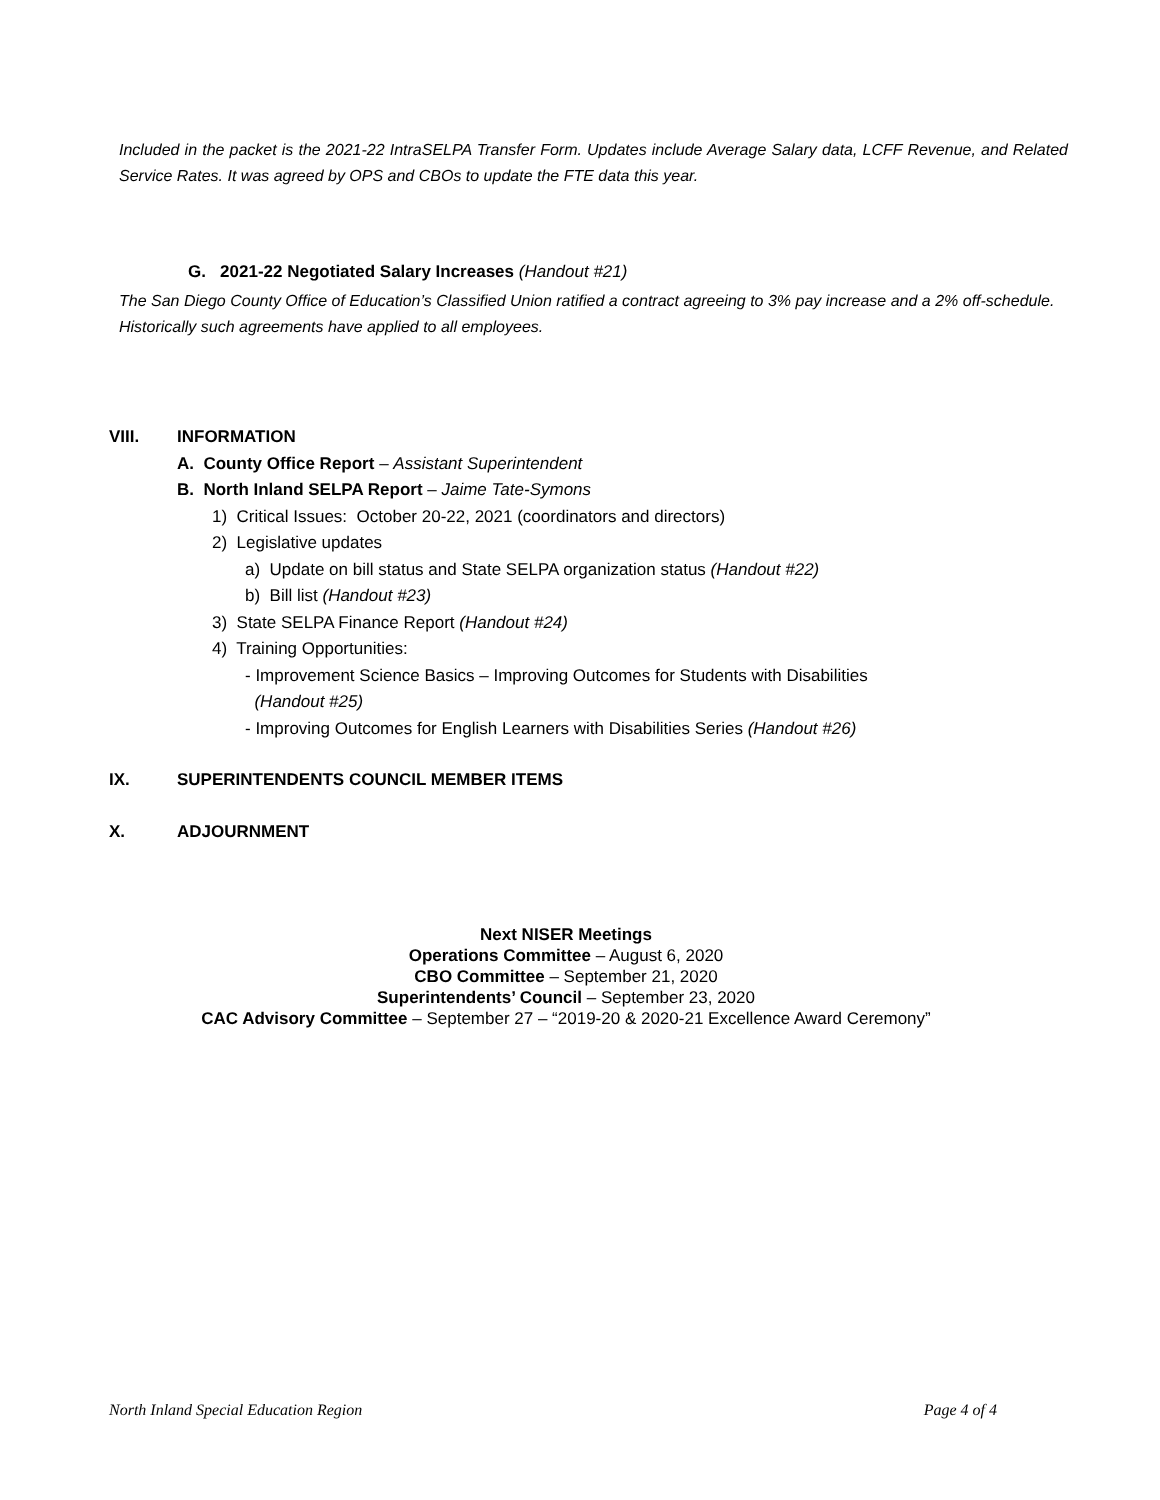Included in the packet is the 2021-22 IntraSELPA Transfer Form. Updates include Average Salary data, LCFF Revenue, and Related Service Rates. It was agreed by OPS and CBOs to update the FTE data this year.
G. 2021-22 Negotiated Salary Increases (Handout #21)
The San Diego County Office of Education’s Classified Union ratified a contract agreeing to 3% pay increase and a 2% off-schedule. Historically such agreements have applied to all employees.
VIII. INFORMATION
A. County Office Report – Assistant Superintendent
B. North Inland SELPA Report – Jaime Tate-Symons
1) Critical Issues: October 20-22, 2021 (coordinators and directors)
2) Legislative updates
a) Update on bill status and State SELPA organization status (Handout #22)
b) Bill list (Handout #23)
3) State SELPA Finance Report (Handout #24)
4) Training Opportunities:
- Improvement Science Basics – Improving Outcomes for Students with Disabilities
(Handout #25)
- Improving Outcomes for English Learners with Disabilities Series (Handout #26)
IX. SUPERINTENDENTS COUNCIL MEMBER ITEMS
X. ADJOURNMENT
Next NISER Meetings
Operations Committee – August 6, 2020
CBO Committee – September 21, 2020
Superintendents’ Council – September 23, 2020
CAC Advisory Committee – September 27 – “2019-20 & 2020-21 Excellence Award Ceremony”
North Inland Special Education Region Page 4 of 4